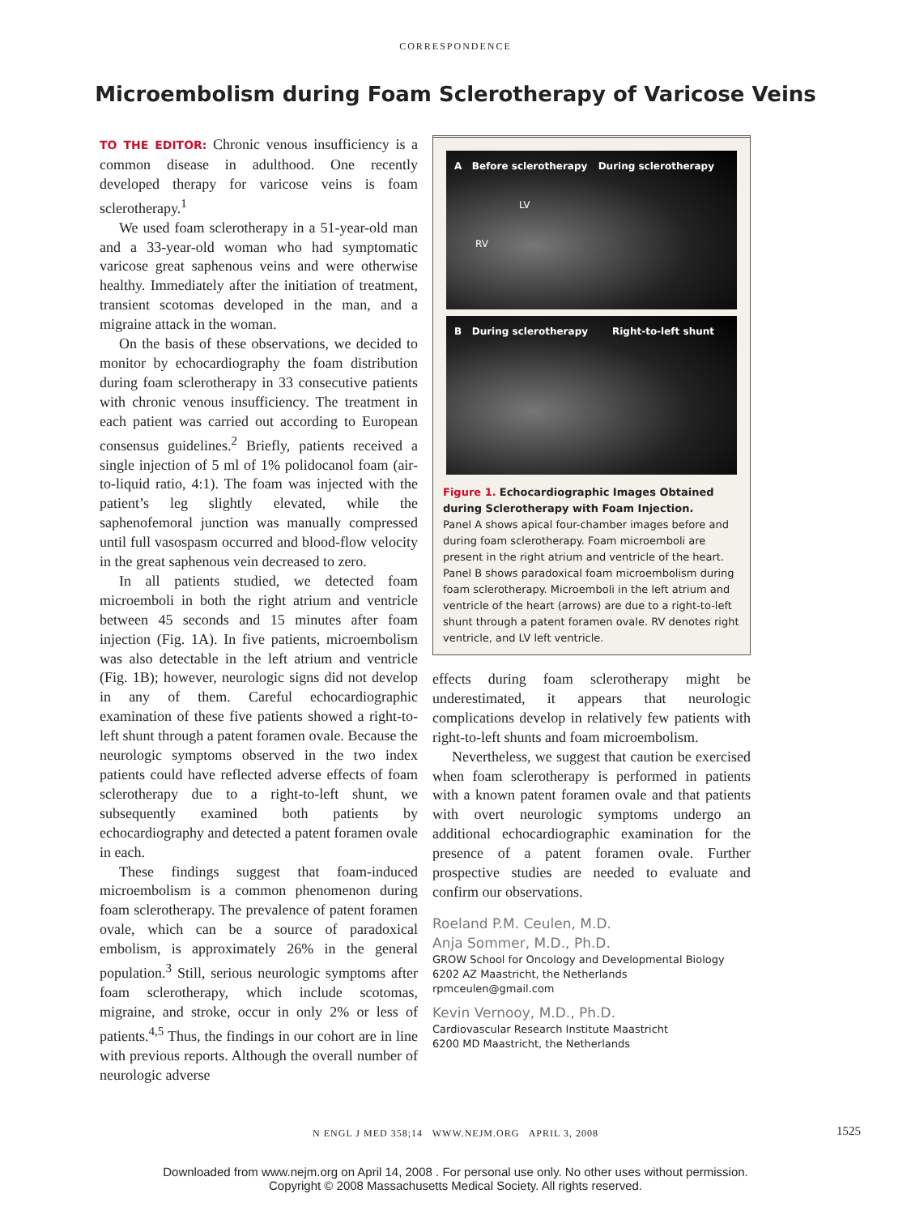CORRESPONDENCE
Microembolism during Foam Sclerotherapy of Varicose Veins
TO THE EDITOR: Chronic venous insufficiency is a common disease in adulthood. One recently developed therapy for varicose veins is foam sclerotherapy.<sup>1</sup>
We used foam sclerotherapy in a 51-year-old man and a 33-year-old woman who had symptomatic varicose great saphenous veins and were otherwise healthy. Immediately after the initiation of treatment, transient scotomas developed in the man, and a migraine attack in the woman.
On the basis of these observations, we decided to monitor by echocardiography the foam distribution during foam sclerotherapy in 33 consecutive patients with chronic venous insufficiency. The treatment in each patient was carried out according to European consensus guidelines.<sup>2</sup> Briefly, patients received a single injection of 5 ml of 1% polidocanol foam (air-to-liquid ratio, 4:1). The foam was injected with the patient’s leg slightly elevated, while the saphenofemoral junction was manually compressed until full vasospasm occurred and blood-flow velocity in the great saphenous vein decreased to zero.
In all patients studied, we detected foam microemboli in both the right atrium and ventricle between 45 seconds and 15 minutes after foam injection (Fig. 1A). In five patients, microembolism was also detectable in the left atrium and ventricle (Fig. 1B); however, neurologic signs did not develop in any of them. Careful echocardiographic examination of these five patients showed a right-to-left shunt through a patent foramen ovale. Because the neurologic symptoms observed in the two index patients could have reflected adverse effects of foam sclerotherapy due to a right-to-left shunt, we subsequently examined both patients by echocardiography and detected a patent foramen ovale in each.
These findings suggest that foam-induced microembolism is a common phenomenon during foam sclerotherapy. The prevalence of patent foramen ovale, which can be a source of paradoxical embolism, is approximately 26% in the general population.<sup>3</sup> Still, serious neurologic symptoms after foam sclerotherapy, which include scotomas, migraine, and stroke, occur in only 2% or less of patients.<sup>4,5</sup> Thus, the findings in our cohort are in line with previous reports. Although the overall number of neurologic adverse
A Before sclerotherapy
LV
RV During sclerotherapy
B During sclerotherapy Right-to-left shunt
Figure 1. Echocardiographic Images Obtained during Sclerotherapy with Foam Injection.
Panel A shows apical four-chamber images before and during foam sclerotherapy. Foam microemboli are present in the right atrium and ventricle of the heart. Panel B shows paradoxical foam microembolism during foam sclerotherapy. Microemboli in the left atrium and ventricle of the heart (arrows) are due to a right-to-left shunt through a patent foramen ovale. RV denotes right ventricle, and LV left ventricle.
effects during foam sclerotherapy might be underestimated, it appears that neurologic complications develop in relatively few patients with right-to-left shunts and foam microembolism.
Nevertheless, we suggest that caution be exercised when foam sclerotherapy is performed in patients with a known patent foramen ovale and that patients with overt neurologic symptoms undergo an additional echocardiographic examination for the presence of a patent foramen ovale. Further prospective studies are needed to evaluate and confirm our observations.
Roeland P.M. Ceulen, M.D.
Anja Sommer, M.D., Ph.D.
GROW School for Oncology and Developmental Biology
6202 AZ Maastricht, the Netherlands
rpmceulen@gmail.com
Kevin Vernooy, M.D., Ph.D.
Cardiovascular Research Institute Maastricht
6200 MD Maastricht, the Netherlands
N ENGL J MED 358;14 WWW.NEJM.ORG APRIL 3, 2008 1525
Downloaded from www.nejm.org on April 14, 2008 . For personal use only. No other uses without permission.
Copyright © 2008 Massachusetts Medical Society. All rights reserved.